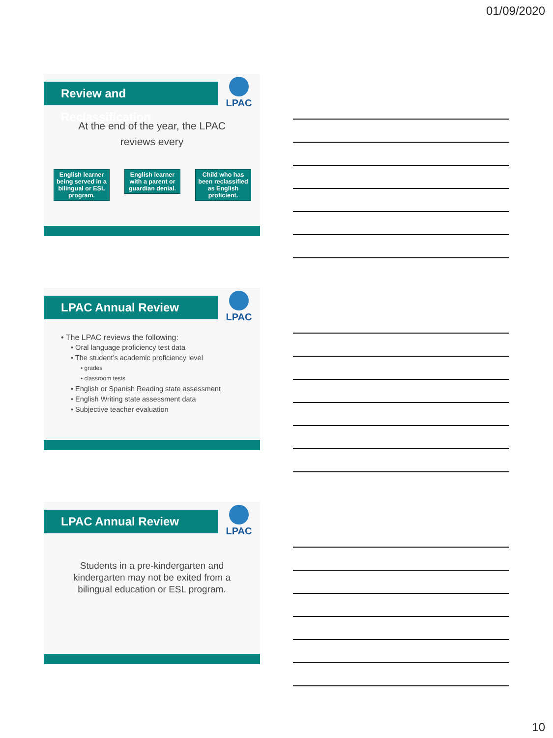01/09/2020
Review and Reclassification
LPAC
At the end of the year, the LPAC
reviews every
English learner being served in a bilingual or ESL program.
English learner with a parent or guardian denial.
Child who has been reclassified as English proficient.
LPAC Annual Review LPAC
• The LPAC reviews the following:
• Oral language proficiency test data
• The student’s academic proficiency level
• grades
• classroom tests
• English or Spanish Reading state assessment
• English Writing state assessment data
• Subjective teacher evaluation
LPAC Annual Review LPAC
Students in a pre-kindergarten and
kindergarten may not be exited from a
bilingual education or ESL program.
10